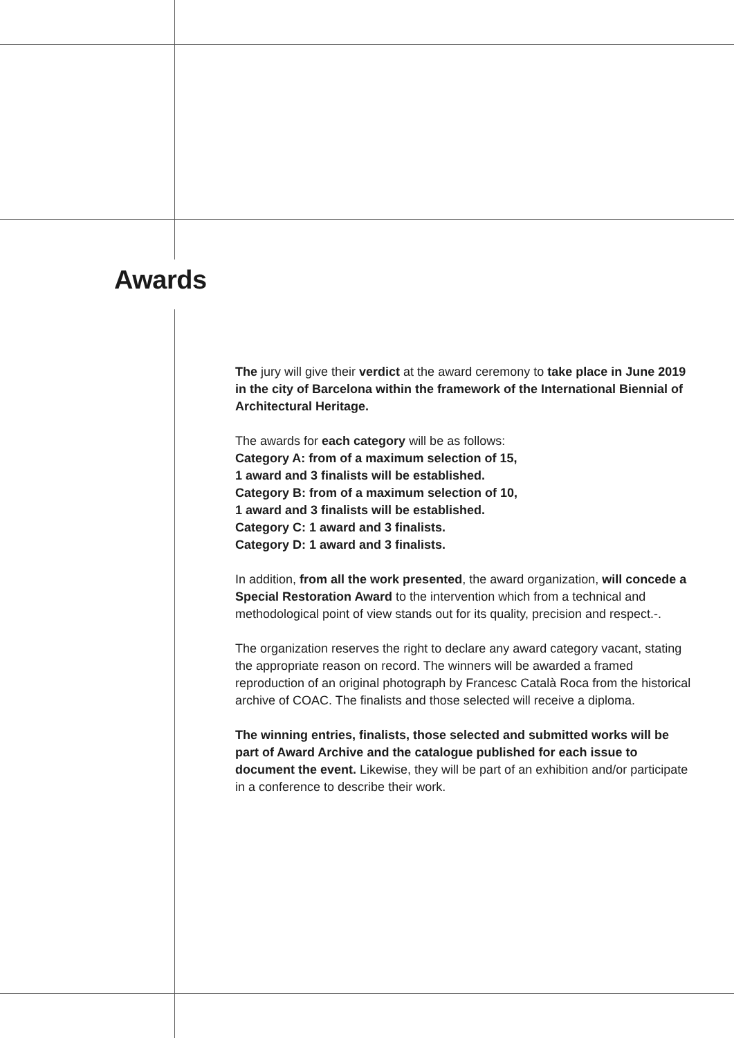Awards
The jury will give their verdict at the award ceremony to take place in June 2019 in the city of Barcelona within the framework of the International Biennial of Architectural Heritage.
The awards for each category will be as follows:
Category A: from of a maximum selection of 15,
1 award and 3 finalists will be established.
Category B: from of a maximum selection of 10,
1 award and 3 finalists will be established.
Category C: 1 award and 3 finalists.
Category D: 1 award and 3 finalists.
In addition, from all the work presented, the award organization, will concede a Special Restoration Award to the intervention which from a technical and methodological point of view stands out for its quality, precision and respect.-.
The organization reserves the right to declare any award category vacant, stating the appropriate reason on record. The winners will be awarded a framed reproduction of an original photograph by Francesc Català Roca from the historical archive of COAC. The finalists and those selected will receive a diploma.
The winning entries, finalists, those selected and submitted works will be part of Award Archive and the catalogue published for each issue to document the event. Likewise, they will be part of an exhibition and/or participate in a conference to describe their work.